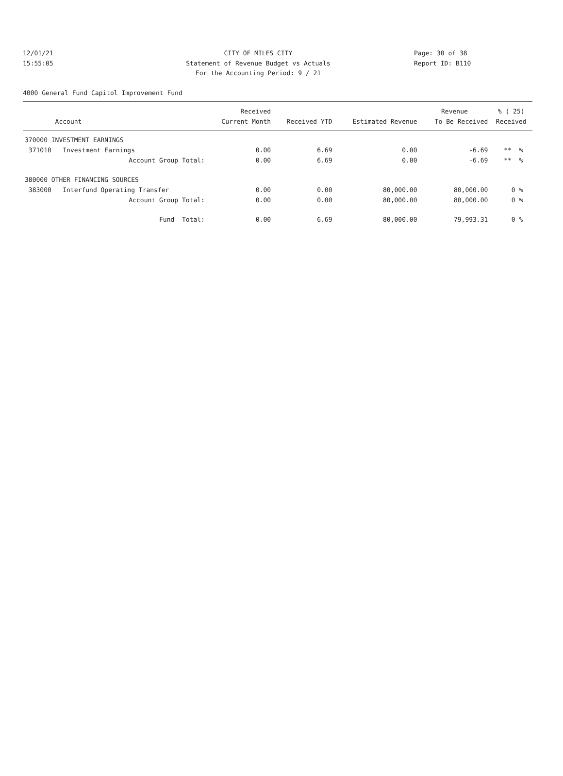12/01/21 CITY OF MILES CITY Page: 30 of 38
15:55:05 Statement of Revenue Budget vs Actuals Report ID: B110
For the Accounting Period: 9 / 21
4000 General Fund Capitol Improvement Fund
| | Received | | | Revenue | % ( 25) |
| --- | --- | --- | --- | --- | --- |
| Account | Current Month | Received YTD | Estimated Revenue | To Be Received | Received |
| 370000 INVESTMENT EARNINGS | | | | | |
| 371010 Investment Earnings | 0.00 | 6.69 | 0.00 | -6.69 | ** % |
| Account Group Total: | 0.00 | 6.69 | 0.00 | -6.69 | ** % |
| 380000 OTHER FINANCING SOURCES | | | | | |
| 383000 Interfund Operating Transfer | 0.00 | 0.00 | 80,000.00 | 80,000.00 | 0 % |
| Account Group Total: | 0.00 | 0.00 | 80,000.00 | 80,000.00 | 0 % |
| Fund Total: | 0.00 | 6.69 | 80,000.00 | 79,993.31 | 0 % |